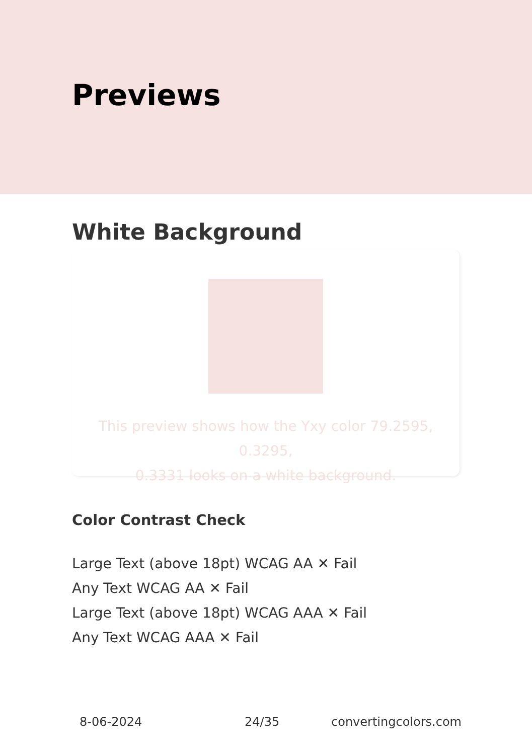Previews
White Background
This preview shows how the Yxy color 79.2595, 0.3295,
0.3331 looks on a white background.
Color Contrast Check
Large Text (above 18pt) WCAG AA ✕ Fail
Any Text WCAG AA ✕ Fail
Large Text (above 18pt) WCAG AAA ✕ Fail
Any Text WCAG AAA ✕ Fail
8-06-2024 24/35 convertingcolors.com